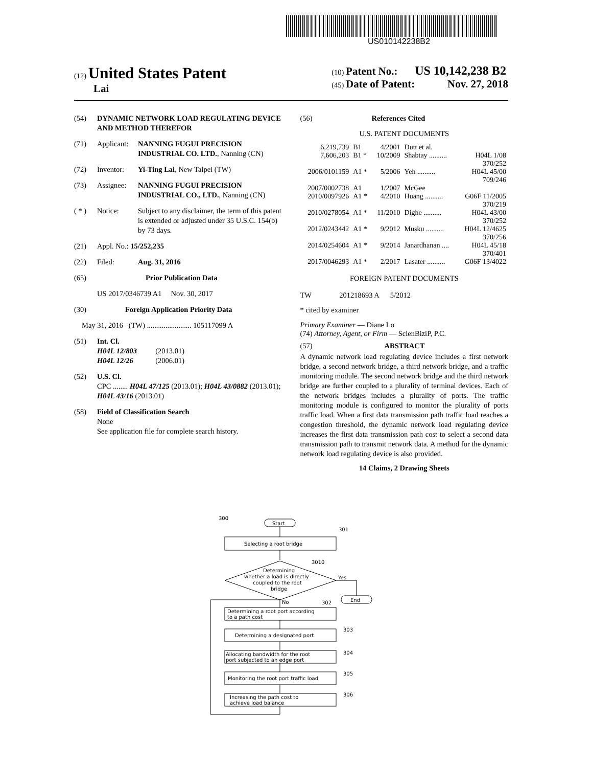US010142238B2
(12) United States Patent
Lai
(10) Patent No.: US 10,142,238 B2
(45) Date of Patent: Nov. 27, 2018
(54) DYNAMIC NETWORK LOAD REGULATING DEVICE AND METHOD THEREFOR
(71) Applicant: NANNING FUGUI PRECISION INDUSTRIAL CO. LTD., Nanning (CN)
(72) Inventor: Yi-Ting Lai, New Taipei (TW)
(73) Assignee: NANNING FUGUI PRECISION INDUSTRIAL CO., LTD., Nanning (CN)
( * ) Notice: Subject to any disclaimer, the term of this patent is extended or adjusted under 35 U.S.C. 154(b) by 73 days.
(21) Appl. No.: 15/252,235
(22) Filed: Aug. 31, 2016
(65) Prior Publication Data
US 2017/0346739 A1 Nov. 30, 2017
(30) Foreign Application Priority Data
May 31, 2016 (TW) ........................ 105117099 A
(51) Int. Cl.
H04L 12/803 (2013.01)
H04L 12/26 (2006.01)
(52) U.S. Cl.
CPC ........ H04L 47/125 (2013.01); H04L 43/0882 (2013.01); H04L 43/16 (2013.01)
(58) Field of Classification Search
None
See application file for complete search history.
(56) References Cited
U.S. PATENT DOCUMENTS
| 6,219,739 | B1 | 4/2001 | Dutt et al. | |
| 7,606,203 | B1 * | 10/2009 | Shabtay .......... | H04L 1/08 370/252 |
| 2006/0101159 | A1 * | 5/2006 | Yeh .......... | H04L 45/00 709/246 |
| 2007/0002738 | A1 | 1/2007 | McGee | |
| 2010/0097926 | A1 * | 4/2010 | Huang .......... | G06F 11/2005 370/219 |
| 2010/0278054 | A1 * | 11/2010 | Dighe .......... | H04L 43/00 370/252 |
| 2012/0243442 | A1 * | 9/2012 | Musku .......... | H04L 12/4625 370/256 |
| 2014/0254604 | A1 * | 9/2014 | Janardhanan .... | H04L 45/18 370/401 |
| 2017/0046293 | A1 * | 2/2017 | Lasater .......... | G06F 13/4022 |
FOREIGN PATENT DOCUMENTS
TW 201218693 A 5/2012
* cited by examiner
Primary Examiner — Diane Lo
(74) Attorney, Agent, or Firm — ScienBiziP, P.C.
(57) ABSTRACT
A dynamic network load regulating device includes a first network bridge, a second network bridge, a third network bridge, and a traffic monitoring module. The second network bridge and the third network bridge are further coupled to a plurality of terminal devices. Each of the network bridges includes a plurality of ports. The traffic monitoring module is configured to monitor the plurality of ports traffic load. When a first data transmission path traffic load reaches a congestion threshold, the dynamic network load regulating device increases the first data transmission path cost to select a second data transmission path to transmit network data. A method for the dynamic network load regulating device is also provided.
14 Claims, 2 Drawing Sheets
300
Start
301
Selecting a root bridge
Determining
whether a load is directly
coupled to the root
bridge
3010
Yes
End
No
302
Determining a root port according
to a path cost
Determining a designated port
303
Allocating bandwidth for the root
port subjected to an edge port
304
Monitoring the root port traffic load
305
Increasing the path cost to
achieve load balance
306